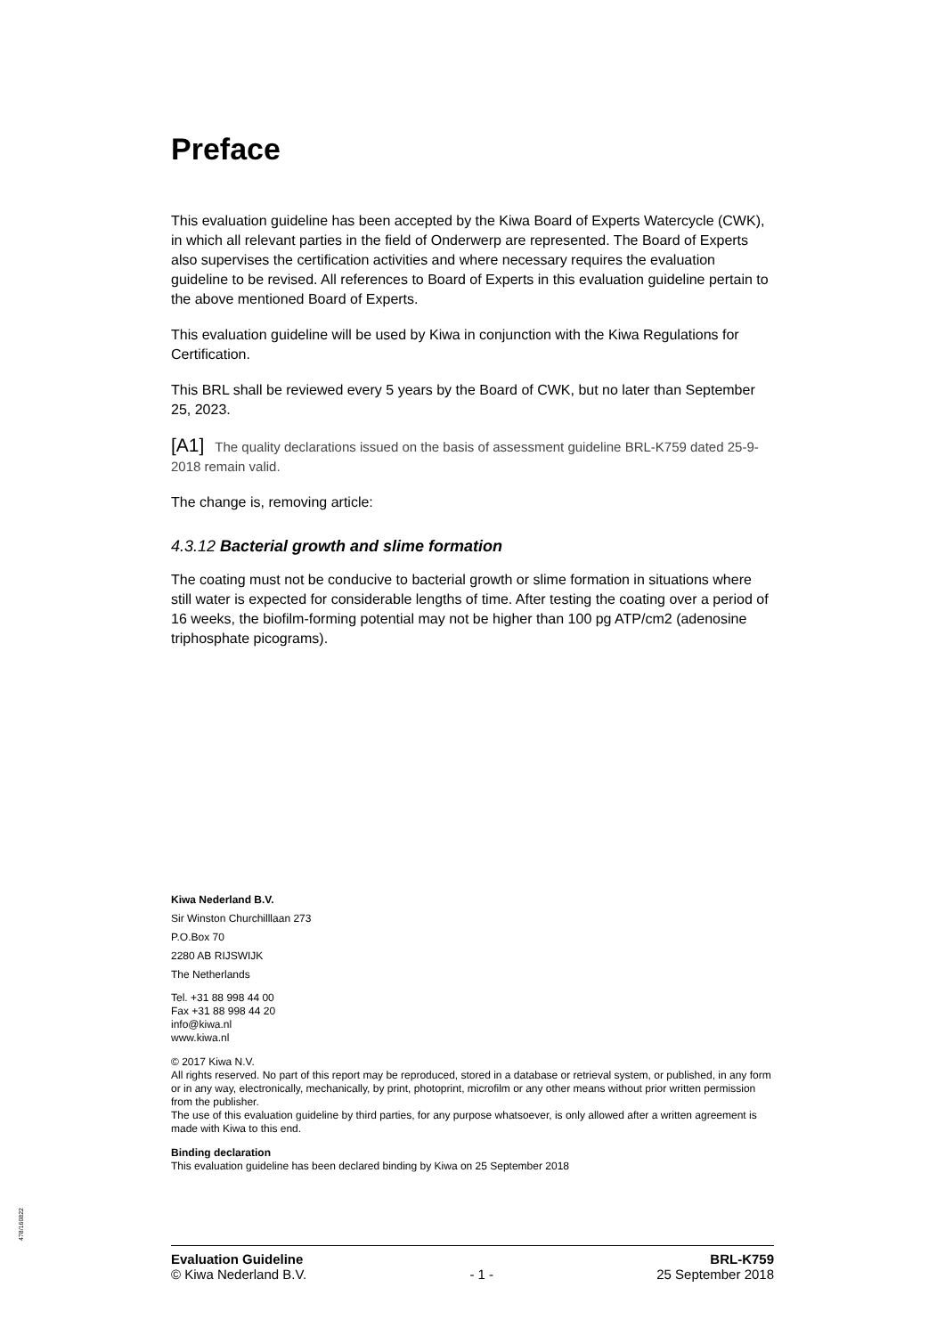Preface
This evaluation guideline has been accepted by the Kiwa Board of Experts Watercycle (CWK), in which all relevant parties in the field of Onderwerp are represented. The Board of Experts also supervises the certification activities and where necessary requires the evaluation guideline to be revised. All references to Board of Experts in this evaluation guideline pertain to the above mentioned Board of Experts.
This evaluation guideline will be used by Kiwa in conjunction with the Kiwa Regulations for Certification.
This BRL shall be reviewed every 5 years by the Board of CWK, but no later than September 25, 2023.
[A1] The quality declarations issued on the basis of assessment guideline BRL-K759 dated 25-9-2018 remain valid.
The change is, removing article:
4.3.12 Bacterial growth and slime formation
The coating must not be conducive to bacterial growth or slime formation in situations where still water is expected for considerable lengths of time. After testing the coating over a period of 16 weeks, the biofilm-forming potential may not be higher than 100 pg ATP/cm2 (adenosine triphosphate picograms).
Kiwa Nederland B.V.
Sir Winston Churchilllaan 273
P.O.Box 70
2280 AB RIJSWIJK
The Netherlands
Tel. +31 88 998 44 00
Fax +31 88 998 44 20
info@kiwa.nl
www.kiwa.nl
© 2017 Kiwa N.V.
All rights reserved. No part of this report may be reproduced, stored in a database or retrieval system, or published, in any form or in any way, electronically, mechanically, by print, photoprint, microfilm or any other means without prior written permission from the publisher.
The use of this evaluation guideline by third parties, for any purpose whatsoever, is only allowed after a written agreement is made with Kiwa to this end.
Binding declaration
This evaluation guideline has been declared binding by Kiwa on 25 September 2018
478/160822
Evaluation Guideline BRL-K759
© Kiwa Nederland B.V. - 1 - 25 September 2018